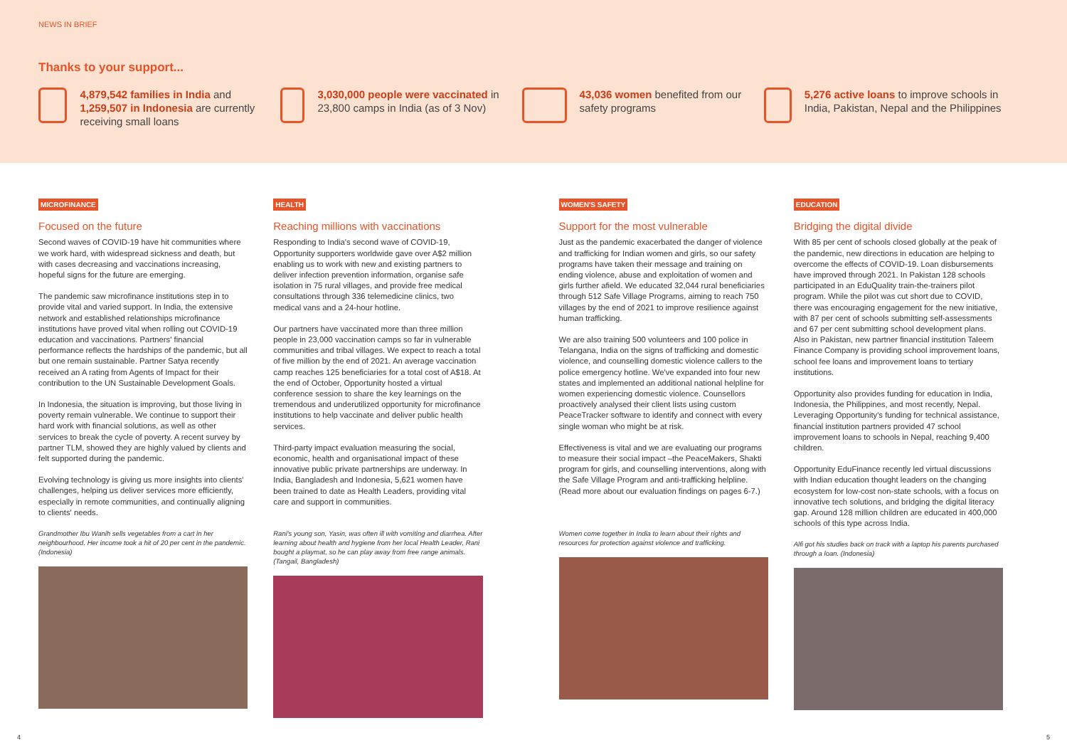NEWS IN BRIEF
Thanks to your support...
4,879,542 families in India and 1,259,507 in Indonesia are currently receiving small loans
3,030,000 people were vaccinated in 23,800 camps in India (as of 3 Nov)
43,036 women benefited from our safety programs
5,276 active loans to improve schools in India, Pakistan, Nepal and the Philippines
MICROFINANCE
Focused on the future
Second waves of COVID-19 have hit communities where we work hard, with widespread sickness and death, but with cases decreasing and vaccinations increasing, hopeful signs for the future are emerging.
The pandemic saw microfinance institutions step in to provide vital and varied support. In India, the extensive network and established relationships microfinance institutions have proved vital when rolling out COVID-19 education and vaccinations. Partners' financial performance reflects the hardships of the pandemic, but all but one remain sustainable. Partner Satya recently received an A rating from Agents of Impact for their contribution to the UN Sustainable Development Goals.
In Indonesia, the situation is improving, but those living in poverty remain vulnerable. We continue to support their hard work with financial solutions, as well as other services to break the cycle of poverty. A recent survey by partner TLM, showed they are highly valued by clients and felt supported during the pandemic.
Evolving technology is giving us more insights into clients' challenges, helping us deliver services more efficiently, especially in remote communities, and continually aligning to clients' needs.
Grandmother Ibu Wanih sells vegetables from a cart in her neighbourhood. Her income took a hit of 20 per cent in the pandemic. (Indonesia)
HEALTH
Reaching millions with vaccinations
Responding to India's second wave of COVID-19, Opportunity supporters worldwide gave over A$2 million enabling us to work with new and existing partners to deliver infection prevention information, organise safe isolation in 75 rural villages, and provide free medical consultations through 336 telemedicine clinics, two medical vans and a 24-hour hotline.
Our partners have vaccinated more than three million people in 23,000 vaccination camps so far in vulnerable communities and tribal villages. We expect to reach a total of five million by the end of 2021. An average vaccination camp reaches 125 beneficiaries for a total cost of A$18. At the end of October, Opportunity hosted a virtual conference session to share the key learnings on the tremendous and underutilized opportunity for microfinance institutions to help vaccinate and deliver public health services.
Third-party impact evaluation measuring the social, economic, health and organisational impact of these innovative public private partnerships are underway. In India, Bangladesh and Indonesia, 5,621 women have been trained to date as Health Leaders, providing vital care and support in communities.
Rani's young son, Yasin, was often ill with vomiting and diarrhea. After learning about health and hygiene from her local Health Leader, Rani bought a playmat, so he can play away from free range animals. (Tangail, Bangladesh)
WOMEN'S SAFETY
Support for the most vulnerable
Just as the pandemic exacerbated the danger of violence and trafficking for Indian women and girls, so our safety programs have taken their message and training on ending violence, abuse and exploitation of women and girls further afield. We educated 32,044 rural beneficiaries through 512 Safe Village Programs, aiming to reach 750 villages by the end of 2021 to improve resilience against human trafficking.
We are also training 500 volunteers and 100 police in Telangana, India on the signs of trafficking and domestic violence, and counselling domestic violence callers to the police emergency hotline. We've expanded into four new states and implemented an additional national helpline for women experiencing domestic violence. Counsellors proactively analysed their client lists using custom PeaceTracker software to identify and connect with every single woman who might be at risk.
Effectiveness is vital and we are evaluating our programs to measure their social impact –the PeaceMakers, Shakti program for girls, and counselling interventions, along with the Safe Village Program and anti-trafficking helpline. (Read more about our evaluation findings on pages 6-7.)
Women come together in India to learn about their rights and resources for protection against violence and trafficking.
EDUCATION
Bridging the digital divide
With 85 per cent of schools closed globally at the peak of the pandemic, new directions in education are helping to overcome the effects of COVID-19. Loan disbursements have improved through 2021. In Pakistan 128 schools participated in an EduQuality train-the-trainers pilot program. While the pilot was cut short due to COVID, there was encouraging engagement for the new initiative, with 87 per cent of schools submitting self-assessments and 67 per cent submitting school development plans. Also in Pakistan, new partner financial institution Taleem Finance Company is providing school improvement loans, school fee loans and improvement loans to tertiary institutions.
Opportunity also provides funding for education in India, Indonesia, the Philippines, and most recently, Nepal. Leveraging Opportunity's funding for technical assistance, financial institution partners provided 47 school improvement loans to schools in Nepal, reaching 9,400 children.
Opportunity EduFinance recently led virtual discussions with Indian education thought leaders on the changing ecosystem for low-cost non-state schools, with a focus on innovative tech solutions, and bridging the digital literacy gap. Around 128 million children are educated in 400,000 schools of this type across India.
Alfi got his studies back on track with a laptop his parents purchased through a loan. (Indonesia)
4 5